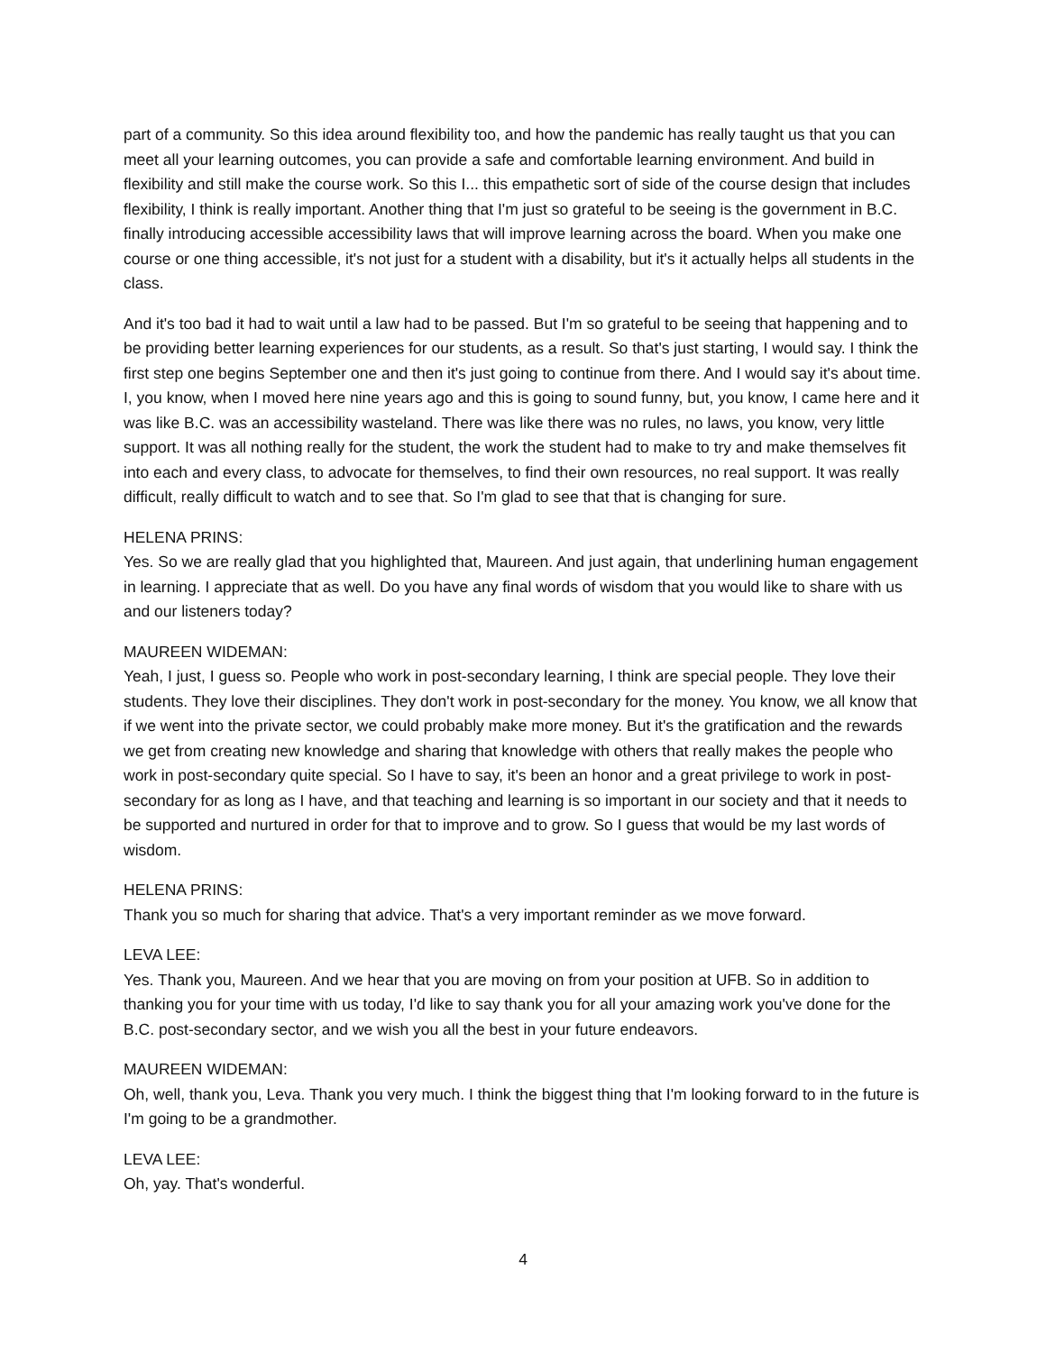part of a community. So this idea around flexibility too, and how the pandemic has really taught us that you can meet all your learning outcomes, you can provide a safe and comfortable learning environment. And build in flexibility and still make the course work. So this I... this empathetic sort of side of the course design that includes flexibility, I think is really important. Another thing that I'm just so grateful to be seeing is the government in B.C. finally introducing accessible accessibility laws that will improve learning across the board. When you make one course or one thing accessible, it's not just for a student with a disability, but it's it actually helps all students in the class.
And it's too bad it had to wait until a law had to be passed. But I'm so grateful to be seeing that happening and to be providing better learning experiences for our students, as a result. So that's just starting, I would say. I think the first step one begins September one and then it's just going to continue from there. And I would say it's about time. I, you know, when I moved here nine years ago and this is going to sound funny, but, you know, I came here and it was like B.C. was an accessibility wasteland. There was like there was no rules, no laws, you know, very little support. It was all nothing really for the student, the work the student had to make to try and make themselves fit into each and every class, to advocate for themselves, to find their own resources, no real support. It was really difficult, really difficult to watch and to see that. So I'm glad to see that that is changing for sure.
HELENA PRINS:
Yes. So we are really glad that you highlighted that, Maureen. And just again, that underlining human engagement in learning. I appreciate that as well. Do you have any final words of wisdom that you would like to share with us and our listeners today?
MAUREEN WIDEMAN:
Yeah, I just, I guess so. People who work in post-secondary learning, I think are special people. They love their students. They love their disciplines. They don't work in post-secondary for the money. You know, we all know that if we went into the private sector, we could probably make more money. But it's the gratification and the rewards we get from creating new knowledge and sharing that knowledge with others that really makes the people who work in post-secondary quite special. So I have to say, it's been an honor and a great privilege to work in post-secondary for as long as I have, and that teaching and learning is so important in our society and that it needs to be supported and nurtured in order for that to improve and to grow. So I guess that would be my last words of wisdom.
HELENA PRINS:
Thank you so much for sharing that advice. That's a very important reminder as we move forward.
LEVA LEE:
Yes. Thank you, Maureen. And we hear that you are moving on from your position at UFB. So in addition to thanking you for your time with us today, I'd like to say thank you for all your amazing work you've done for the B.C. post-secondary sector, and we wish you all the best in your future endeavors.
MAUREEN WIDEMAN:
Oh, well, thank you, Leva. Thank you very much. I think the biggest thing that I'm looking forward to in the future is I'm going to be a grandmother.
LEVA LEE:
Oh, yay. That's wonderful.
4